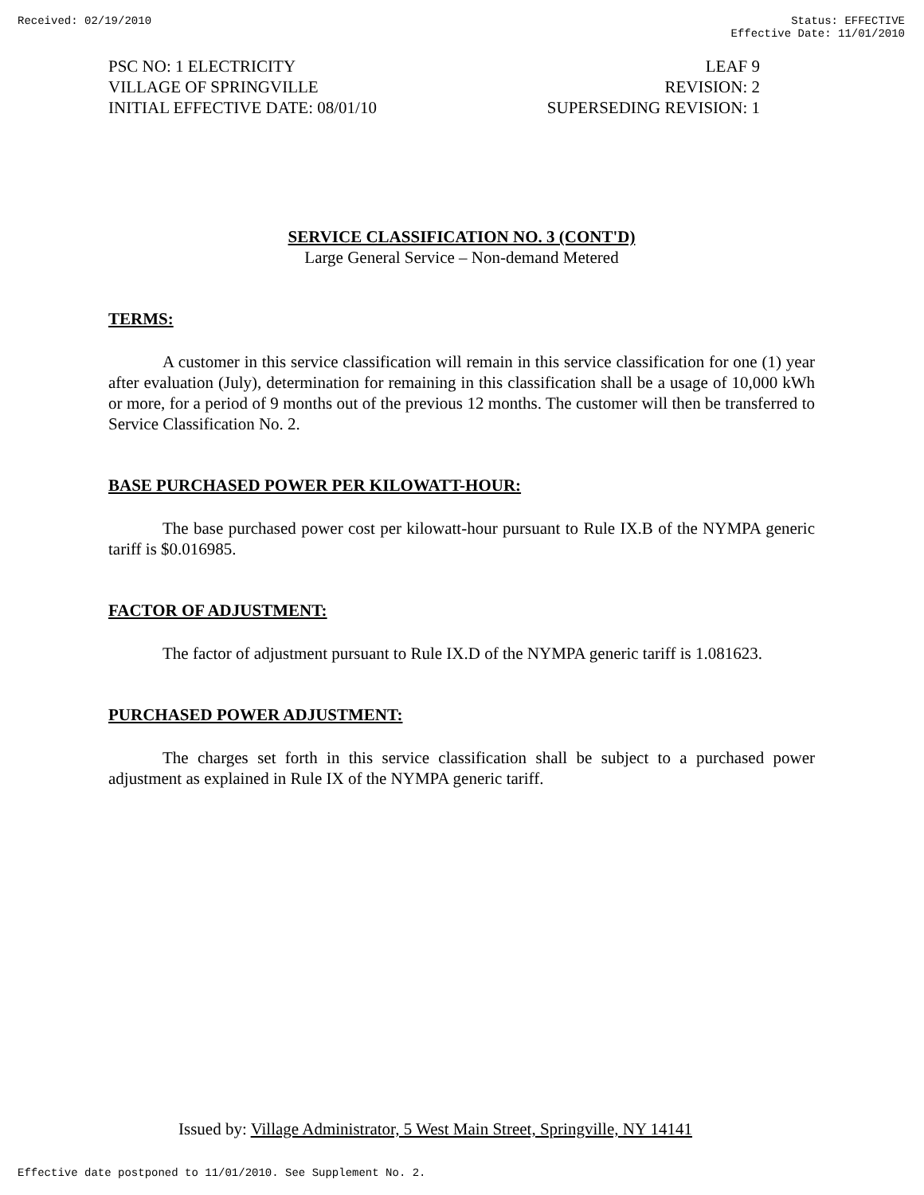Received: 02/19/2010 Status: EFFECTIVE
Effective Date: 11/01/2010
PSC NO: 1 ELECTRICITY
VILLAGE OF SPRINGVILLE
INITIAL EFFECTIVE DATE: 08/01/10
LEAF 9
REVISION: 2
SUPERSEDING REVISION: 1
SERVICE CLASSIFICATION NO. 3 (CONT'D)
Large General Service – Non-demand Metered
TERMS:
A customer in this service classification will remain in this service classification for one (1) year after evaluation (July), determination for remaining in this classification shall be a usage of 10,000 kWh or more, for a period of 9 months out of the previous 12 months. The customer will then be transferred to Service Classification No. 2.
BASE PURCHASED POWER PER KILOWATT-HOUR:
The base purchased power cost per kilowatt-hour pursuant to Rule IX.B of the NYMPA generic tariff is $0.016985.
FACTOR OF ADJUSTMENT:
The factor of adjustment pursuant to Rule IX.D of the NYMPA generic tariff is 1.081623.
PURCHASED POWER ADJUSTMENT:
The charges set forth in this service classification shall be subject to a purchased power adjustment as explained in Rule IX of the NYMPA generic tariff.
Issued by: Village Administrator, 5 West Main Street, Springville, NY 14141
Effective date postponed to 11/01/2010. See Supplement No. 2.